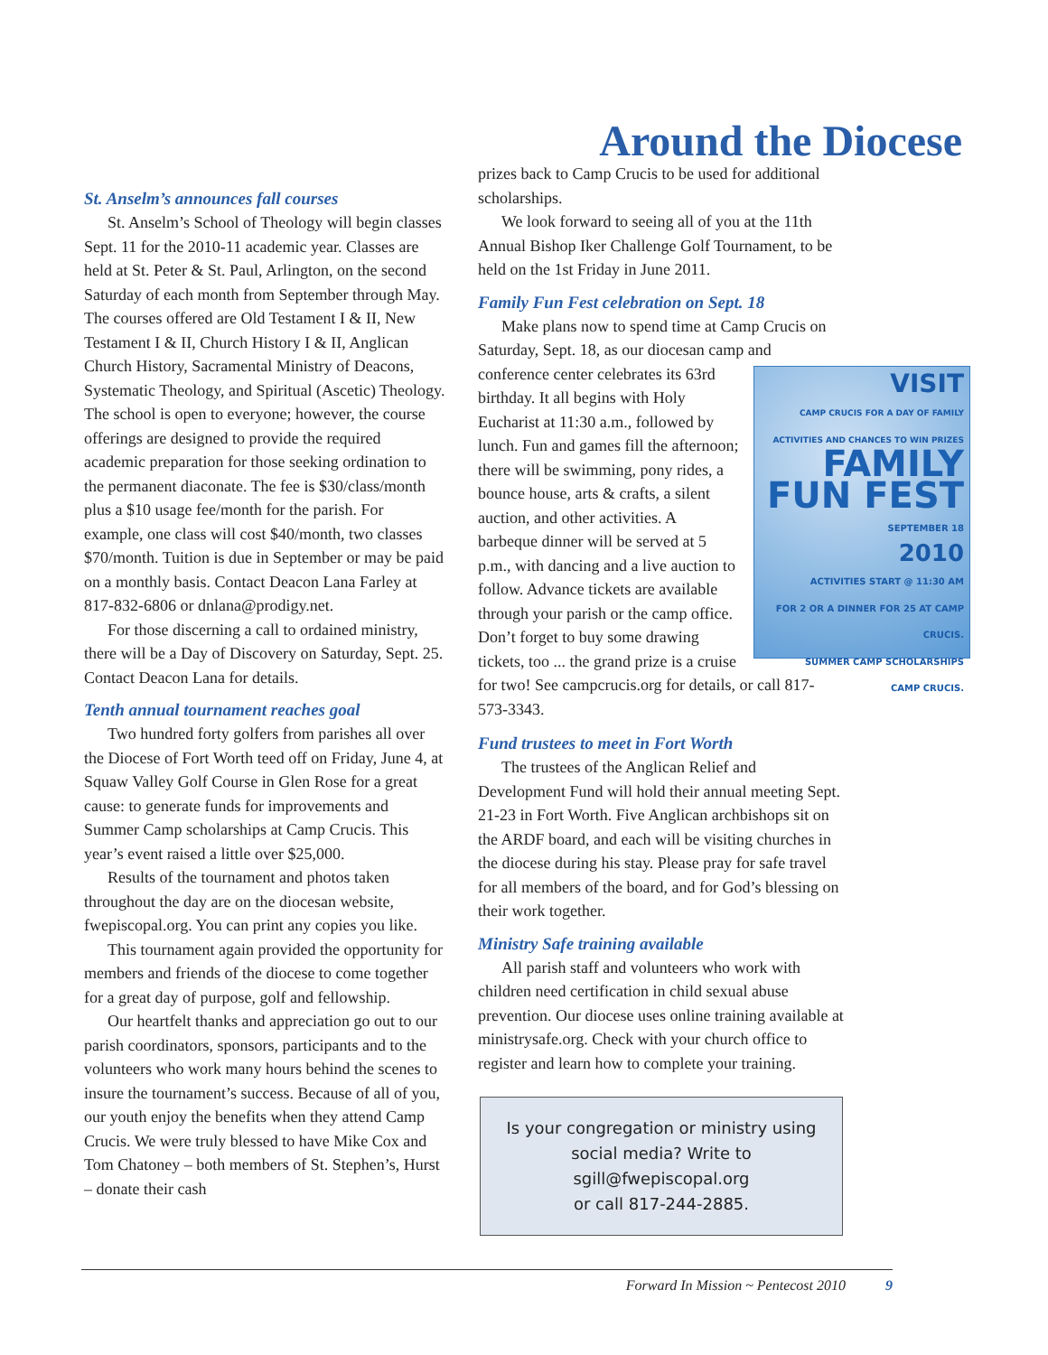Around the Diocese
St. Anselm’s announces fall courses
St. Anselm’s School of Theology will begin classes Sept. 11 for the 2010-11 academic year. Classes are held at St. Peter & St. Paul, Arlington, on the second Saturday of each month from September through May. The courses offered are Old Testament I & II, New Testament I & II, Church History I & II, Anglican Church History, Sacramental Ministry of Deacons, Systematic Theology, and Spiritual (Ascetic) Theology. The school is open to everyone; however, the course offerings are designed to provide the required academic preparation for those seeking ordination to the permanent diaconate. The fee is $30/class/month plus a $10 usage fee/month for the parish. For example, one class will cost $40/month, two classes $70/month. Tuition is due in September or may be paid on a monthly basis. Contact Deacon Lana Farley at 817-832-6806 or dnlana@prodigy.net.
For those discerning a call to ordained ministry, there will be a Day of Discovery on Saturday, Sept. 25. Contact Deacon Lana for details.
Tenth annual tournament reaches goal
Two hundred forty golfers from parishes all over the Diocese of Fort Worth teed off on Friday, June 4, at Squaw Valley Golf Course in Glen Rose for a great cause: to generate funds for improvements and Summer Camp scholarships at Camp Crucis. This year’s event raised a little over $25,000.
Results of the tournament and photos taken throughout the day are on the diocesan website, fwepiscopal.org. You can print any copies you like.
This tournament again provided the opportunity for members and friends of the diocese to come together for a great day of purpose, golf and fellowship.
Our heartfelt thanks and appreciation go out to our parish coordinators, sponsors, participants and to the volunteers who work many hours behind the scenes to insure the tournament’s success. Because of all of you, our youth enjoy the benefits when they attend Camp Crucis. We were truly blessed to have Mike Cox and Tom Chatoney – both members of St. Stephen’s, Hurst – donate their cash
prizes back to Camp Crucis to be used for additional scholarships.
We look forward to seeing all of you at the 11th Annual Bishop Iker Challenge Golf Tournament, to be held on the 1st Friday in June 2011.
Family Fun Fest celebration on Sept. 18
Make plans now to spend time at Camp Crucis on Saturday, Sept. 18, as our diocesan camp and VISIT
CAMP CRUCIS FOR A DAY OF FAMILY ACTIVITIES AND CHANCES TO WIN PRIZES
FAMILY FUN FEST
SEPTEMBER 18
2010
ACTIVITIES START @ 11:30 AM
FOR 2 OR A DINNER FOR 25 AT CAMP CRUCIS.
SUMMER CAMP SCHOLARSHIPS
CAMP CRUCIS. conference center celebrates its 63rd birthday. It all begins with Holy Eucharist at 11:30 a.m., followed by lunch. Fun and games fill the afternoon; there will be swimming, pony rides, a bounce house, arts & crafts, a silent auction, and other activities. A barbeque dinner will be served at 5 p.m., with dancing and a live auction to follow. Advance tickets are available through your parish or the camp office. Don’t forget to buy some drawing tickets, too ... the grand prize is a cruise for two! See campcrucis.org for details, or call 817-573-3343.
Fund trustees to meet in Fort Worth
The trustees of the Anglican Relief and Development Fund will hold their annual meeting Sept. 21-23 in Fort Worth. Five Anglican archbishops sit on the ARDF board, and each will be visiting churches in the diocese during his stay. Please pray for safe travel for all members of the board, and for God’s blessing on their work together.
Ministry Safe training available
All parish staff and volunteers who work with children need certification in child sexual abuse prevention. Our diocese uses online training available at ministrysafe.org. Check with your church office to register and learn how to complete your training.
Is your congregation or ministry using
social media? Write to sgill@fwepiscopal.org
or call 817-244-2885.
Forward In Mission ~ Pentecost 2010 9